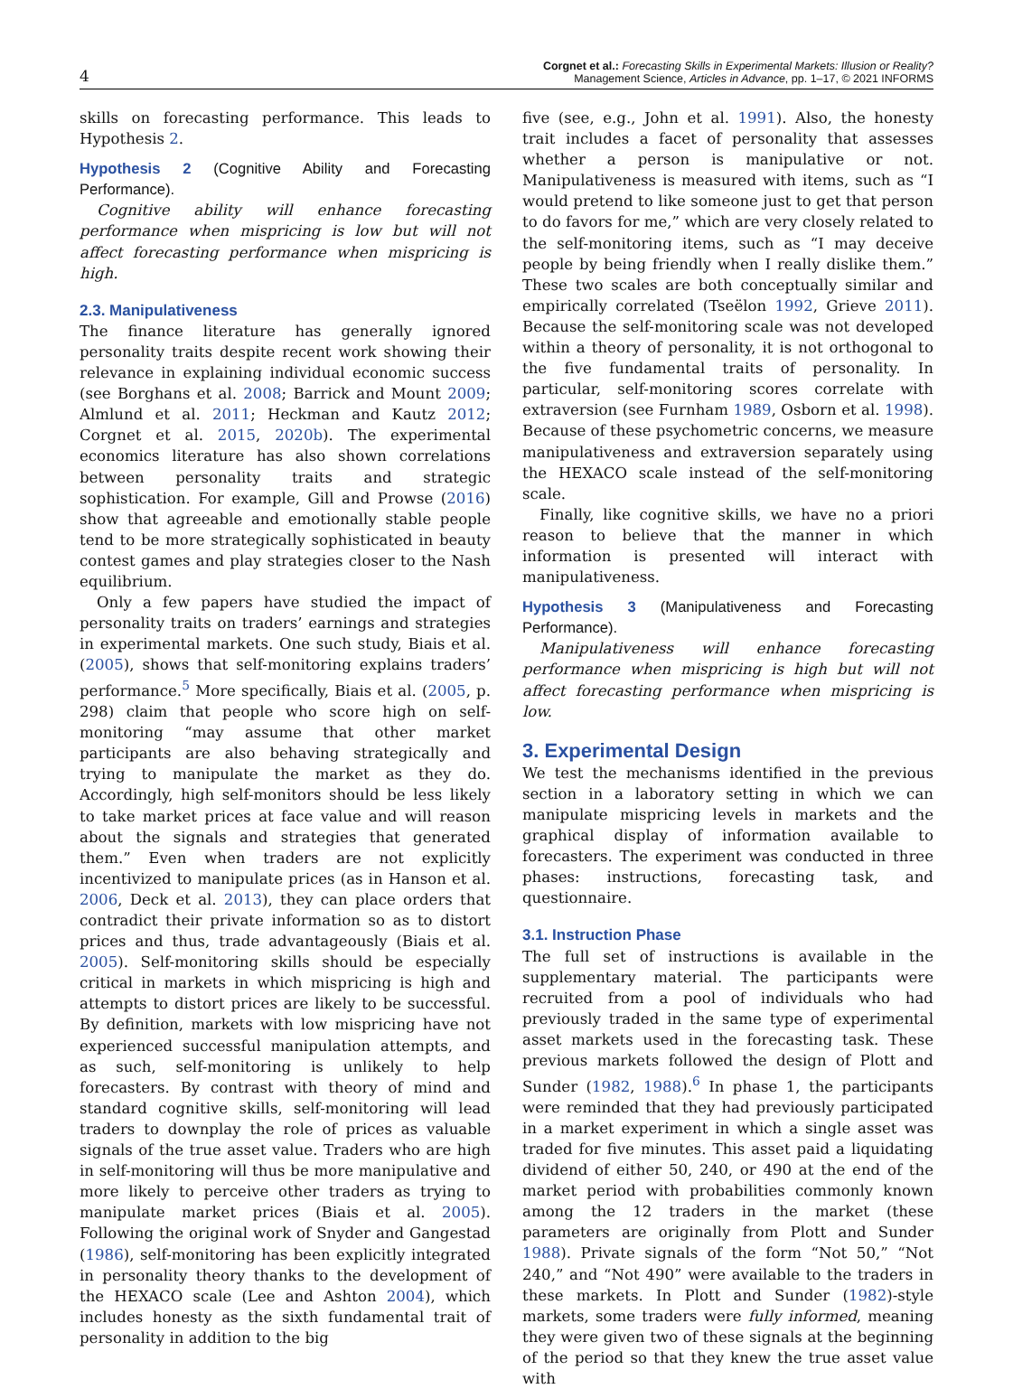4 Corgnet et al.: Forecasting Skills in Experimental Markets: Illusion or Reality?
Management Science, Articles in Advance, pp. 1–17, © 2021 INFORMS
skills on forecasting performance. This leads to Hypothesis 2.
Hypothesis 2 (Cognitive Ability and Forecasting Performance).
Cognitive ability will enhance forecasting performance when mispricing is low but will not affect forecasting performance when mispricing is high.
2.3. Manipulativeness
The finance literature has generally ignored personality traits despite recent work showing their relevance in explaining individual economic success (see Borghans et al. 2008; Barrick and Mount 2009; Almlund et al. 2011; Heckman and Kautz 2012; Corgnet et al. 2015, 2020b). The experimental economics literature has also shown correlations between personality traits and strategic sophistication. For example, Gill and Prowse (2016) show that agreeable and emotionally stable people tend to be more strategically sophisticated in beauty contest games and play strategies closer to the Nash equilibrium.
Only a few papers have studied the impact of personality traits on traders’ earnings and strategies in experimental markets. One such study, Biais et al. (2005), shows that self-monitoring explains traders’ performance.<sup>5</sup> More specifically, Biais et al. (2005, p. 298) claim that people who score high on self-monitoring “may assume that other market participants are also behaving strategically and trying to manipulate the market as they do. Accordingly, high self-monitors should be less likely to take market prices at face value and will reason about the signals and strategies that generated them.” Even when traders are not explicitly incentivized to manipulate prices (as in Hanson et al. 2006, Deck et al. 2013), they can place orders that contradict their private information so as to distort prices and thus, trade advantageously (Biais et al. 2005). Self-monitoring skills should be especially critical in markets in which mispricing is high and attempts to distort prices are likely to be successful. By definition, markets with low mispricing have not experienced successful manipulation attempts, and as such, self-monitoring is unlikely to help forecasters. By contrast with theory of mind and standard cognitive skills, self-monitoring will lead traders to downplay the role of prices as valuable signals of the true asset value. Traders who are high in self-monitoring will thus be more manipulative and more likely to perceive other traders as trying to manipulate market prices (Biais et al. 2005). Following the original work of Snyder and Gangestad (1986), self-monitoring has been explicitly integrated in personality theory thanks to the development of the HEXACO scale (Lee and Ashton 2004), which includes honesty as the sixth fundamental trait of personality in addition to the big
five (see, e.g., John et al. 1991). Also, the honesty trait includes a facet of personality that assesses whether a person is manipulative or not. Manipulativeness is measured with items, such as “I would pretend to like someone just to get that person to do favors for me,” which are very closely related to the self-monitoring items, such as “I may deceive people by being friendly when I really dislike them.” These two scales are both conceptually similar and empirically correlated (Tseëlon 1992, Grieve 2011). Because the self-monitoring scale was not developed within a theory of personality, it is not orthogonal to the five fundamental traits of personality. In particular, self-monitoring scores correlate with extraversion (see Furnham 1989, Osborn et al. 1998). Because of these psychometric concerns, we measure manipulativeness and extraversion separately using the HEXACO scale instead of the self-monitoring scale.
Finally, like cognitive skills, we have no a priori reason to believe that the manner in which information is presented will interact with manipulativeness.
Hypothesis 3 (Manipulativeness and Forecasting Performance).
Manipulativeness will enhance forecasting performance when mispricing is high but will not affect forecasting performance when mispricing is low.
3. Experimental Design
We test the mechanisms identified in the previous section in a laboratory setting in which we can manipulate mispricing levels in markets and the graphical display of information available to forecasters. The experiment was conducted in three phases: instructions, forecasting task, and questionnaire.
3.1. Instruction Phase
The full set of instructions is available in the supplementary material. The participants were recruited from a pool of individuals who had previously traded in the same type of experimental asset markets used in the forecasting task. These previous markets followed the design of Plott and Sunder (1982, 1988).<sup>6</sup> In phase 1, the participants were reminded that they had previously participated in a market experiment in which a single asset was traded for five minutes. This asset paid a liquidating dividend of either 50, 240, or 490 at the end of the market period with probabilities commonly known among the 12 traders in the market (these parameters are originally from Plott and Sunder 1988). Private signals of the form “Not 50,” “Not 240,” and “Not 490” were available to the traders in these markets. In Plott and Sunder (1982)-style markets, some traders were fully informed, meaning they were given two of these signals at the beginning of the period so that they knew the true asset value with